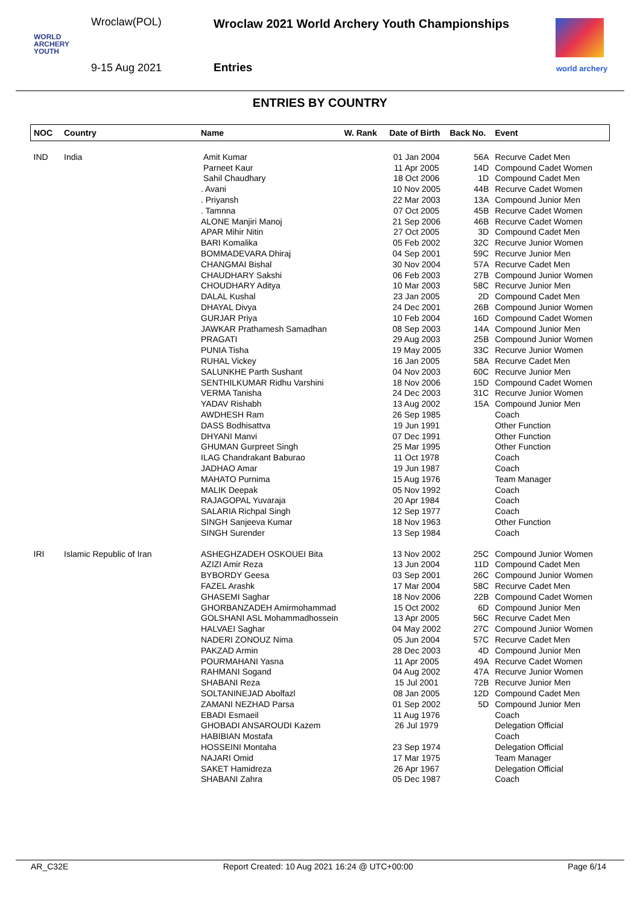Wroclaw(POL)
9-15 Aug 2021
Wroclaw 2021 World Archery Youth Championships
Entries
WORLD
ARCHERY
YOUTH
world archery
ENTRIES BY COUNTRY
| NOC | Country | Name | W. Rank | Date of Birth | Back No. | Event |
| --- | --- | --- | --- | --- | --- | --- |
| IND | India | Amit Kumar | | 01 Jan 2004 | 56A | Recurve Cadet Men |
| | | Parneet Kaur | | 11 Apr 2005 | 14D | Compound Cadet Women |
| | | Sahil Chaudhary | | 18 Oct 2006 | 1D | Compound Cadet Men |
| | | . Avani | | 10 Nov 2005 | 44B | Recurve Cadet Women |
| | | . Priyansh | | 22 Mar 2003 | 13A | Compound Junior Men |
| | | . Tamnna | | 07 Oct 2005 | 45B | Recurve Cadet Women |
| | | ALONE Manjiri Manoj | | 21 Sep 2006 | 46B | Recurve Cadet Women |
| | | APAR Mihir Nitin | | 27 Oct 2005 | 3D | Compound Cadet Men |
| | | BARI Komalika | | 05 Feb 2002 | 32C | Recurve Junior Women |
| | | BOMMADEVARA Dhiraj | | 04 Sep 2001 | 59C | Recurve Junior Men |
| | | CHANGMAI Bishal | | 30 Nov 2004 | 57A | Recurve Cadet Men |
| | | CHAUDHARY Sakshi | | 06 Feb 2003 | 27B | Compound Junior Women |
| | | CHOUDHARY Aditya | | 10 Mar 2003 | 58C | Recurve Junior Men |
| | | DALAL Kushal | | 23 Jan 2005 | 2D | Compound Cadet Men |
| | | DHAYAL Divya | | 24 Dec 2001 | 26B | Compound Junior Women |
| | | GURJAR Priya | | 10 Feb 2004 | 16D | Compound Cadet Women |
| | | JAWKAR Prathamesh Samadhan | | 08 Sep 2003 | 14A | Compound Junior Men |
| | | PRAGATI | | 29 Aug 2003 | 25B | Compound Junior Women |
| | | PUNIA Tisha | | 19 May 2005 | 33C | Recurve Junior Women |
| | | RUHAL Vickey | | 16 Jan 2005 | 58A | Recurve Cadet Men |
| | | SALUNKHE Parth Sushant | | 04 Nov 2003 | 60C | Recurve Junior Men |
| | | SENTHILKUMAR Ridhu Varshini | | 18 Nov 2006 | 15D | Compound Cadet Women |
| | | VERMA Tanisha | | 24 Dec 2003 | 31C | Recurve Junior Women |
| | | YADAV Rishabh | | 13 Aug 2002 | 15A | Compound Junior Men |
| | | AWDHESH Ram | | 26 Sep 1985 | | Coach |
| | | DASS Bodhisattva | | 19 Jun 1991 | | Other Function |
| | | DHYANI Manvi | | 07 Dec 1991 | | Other Function |
| | | GHUMAN Gurpreet Singh | | 25 Mar 1995 | | Other Function |
| | | ILAG Chandrakant Baburao | | 11 Oct 1978 | | Coach |
| | | JADHAO Amar | | 19 Jun 1987 | | Coach |
| | | MAHATO Purnima | | 15 Aug 1976 | | Team Manager |
| | | MALIK Deepak | | 05 Nov 1992 | | Coach |
| | | RAJAGOPAL Yuvaraja | | 20 Apr 1984 | | Coach |
| | | SALARIA Richpal Singh | | 12 Sep 1977 | | Coach |
| | | SINGH Sanjeeva Kumar | | 18 Nov 1963 | | Other Function |
| | | SINGH Surender | | 13 Sep 1984 | | Coach |
| IRI | Islamic Republic of Iran | ASHEGHZADEH OSKOUEI Bita | | 13 Nov 2002 | 25C | Compound Junior Women |
| | | AZIZI Amir Reza | | 13 Jun 2004 | 11D | Compound Cadet Men |
| | | BYBORDY Geesa | | 03 Sep 2001 | 26C | Compound Junior Women |
| | | FAZEL Arashk | | 17 Mar 2004 | 58C | Recurve Cadet Men |
| | | GHASEMI Saghar | | 18 Nov 2006 | 22B | Compound Cadet Women |
| | | GHORBANZADEH Amirmohammad | | 15 Oct 2002 | 6D | Compound Junior Men |
| | | GOLSHANI ASL Mohammadhossein | | 13 Apr 2005 | 56C | Recurve Cadet Men |
| | | HALVAEI Saghar | | 04 May 2002 | 27C | Compound Junior Women |
| | | NADERI ZONOUZ Nima | | 05 Jun 2004 | 57C | Recurve Cadet Men |
| | | PAKZAD Armin | | 28 Dec 2003 | 4D | Compound Junior Men |
| | | POURMAHANI Yasna | | 11 Apr 2005 | 49A | Recurve Cadet Women |
| | | RAHMANI Sogand | | 04 Aug 2002 | 47A | Recurve Junior Women |
| | | SHABANI Reza | | 15 Jul 2001 | 72B | Recurve Junior Men |
| | | SOLTANINEJAD Abolfazl | | 08 Jan 2005 | 12D | Compound Cadet Men |
| | | ZAMANI NEZHAD Parsa | | 01 Sep 2002 | 5D | Compound Junior Men |
| | | EBADI Esmaeil | | 11 Aug 1976 | | Coach |
| | | GHOBADI ANSAROUDI Kazem | | 26 Jul 1979 | | Delegation Official |
| | | HABIBIAN Mostafa | | | | Coach |
| | | HOSSEINI Montaha | | 23 Sep 1974 | | Delegation Official |
| | | NAJARI Omid | | 17 Mar 1975 | | Team Manager |
| | | SAKET Hamidreza | | 26 Apr 1967 | | Delegation Official |
| | | SHABANI Zahra | | 05 Dec 1987 | | Coach |
AR_C32E Report Created: 10 Aug 2021 16:24 @ UTC+00:00 Page 6/14